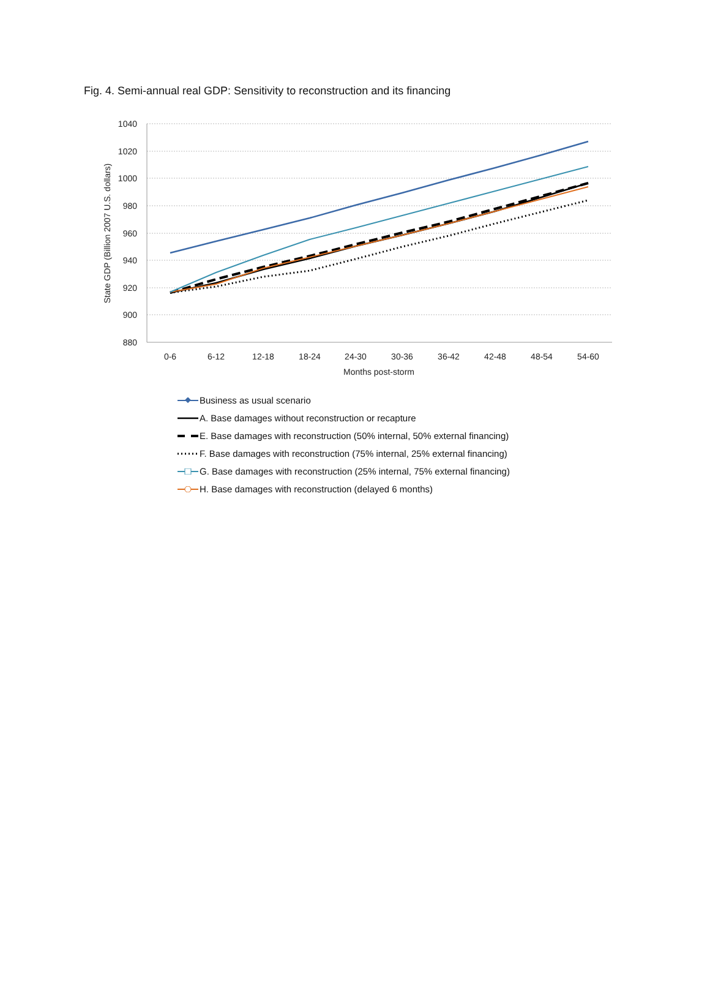Fig. 4. Semi-annual real GDP: Sensitivity to reconstruction and its financing
1040
1020
1000
980
960
940
920
900
880
0-6
6-12
12-18
18-24
24-30
30-36
36-42
42-48
48-54
54-60
Months post-storm
State GDP (Billion 2007 U.S. dollars)
Business as usual scenario
A. Base damages without reconstruction or recapture
E. Base damages with reconstruction (50% internal, 50% external financing)
F. Base damages with reconstruction (75% internal, 25% external financing)
G. Base damages with reconstruction (25% internal, 75% external financing)
H. Base damages with reconstruction (delayed 6 months)